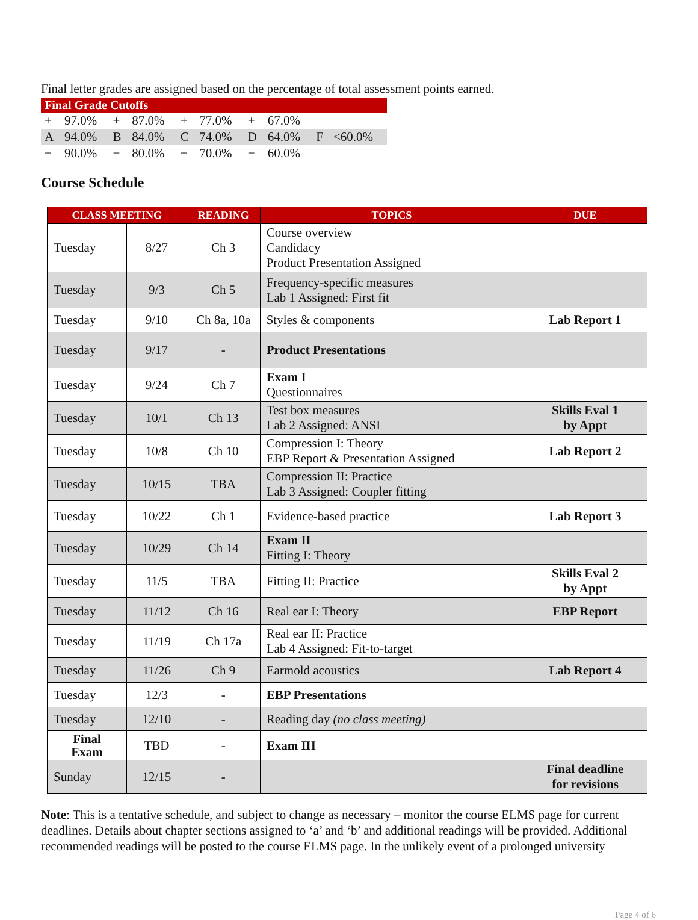Final letter grades are assigned based on the percentage of total assessment points earned.
| Final Grade Cutoffs | | | | | | | | | |
| + | 97.0% | + | 87.0% | + | 77.0% | + | 67.0% | | |
| A | 94.0% | B | 84.0% | C | 74.0% | D | 64.0% | F | <60.0% |
| − | 90.0% | − | 80.0% | − | 70.0% | − | 60.0% | | |
Course Schedule
| CLASS MEETING | | READING | TOPICS | DUE |
| --- | --- | --- | --- | --- |
| Tuesday | 8/27 | Ch 3 | Course overview Candidacy Product Presentation Assigned | |
| Tuesday | 9/3 | Ch 5 | Frequency-specific measures Lab 1 Assigned: First fit | |
| Tuesday | 9/10 | Ch 8a, 10a | Styles & components | Lab Report 1 |
| Tuesday | 9/17 | - | Product Presentations | |
| Tuesday | 9/24 | Ch 7 | Exam I Questionnaires | |
| Tuesday | 10/1 | Ch 13 | Test box measures Lab 2 Assigned: ANSI | Skills Eval 1 by Appt |
| Tuesday | 10/8 | Ch 10 | Compression I: Theory EBP Report & Presentation Assigned | Lab Report 2 |
| Tuesday | 10/15 | TBA | Compression II: Practice Lab 3 Assigned: Coupler fitting | |
| Tuesday | 10/22 | Ch 1 | Evidence-based practice | Lab Report 3 |
| Tuesday | 10/29 | Ch 14 | Exam II Fitting I: Theory | |
| Tuesday | 11/5 | TBA | Fitting II: Practice | Skills Eval 2 by Appt |
| Tuesday | 11/12 | Ch 16 | Real ear I: Theory | EBP Report |
| Tuesday | 11/19 | Ch 17a | Real ear II: Practice Lab 4 Assigned: Fit-to-target | |
| Tuesday | 11/26 | Ch 9 | Earmold acoustics | Lab Report 4 |
| Tuesday | 12/3 | - | EBP Presentations | |
| Tuesday | 12/10 | - | Reading day (no class meeting) | |
| Final Exam | TBD | - | Exam III | |
| Sunday | 12/15 | - | | Final deadline for revisions |
Note: This is a tentative schedule, and subject to change as necessary – monitor the course ELMS page for current deadlines. Details about chapter sections assigned to ‘a’ and ‘b’ and additional readings will be provided. Additional recommended readings will be posted to the course ELMS page. In the unlikely event of a prolonged university
Page 4 of 6